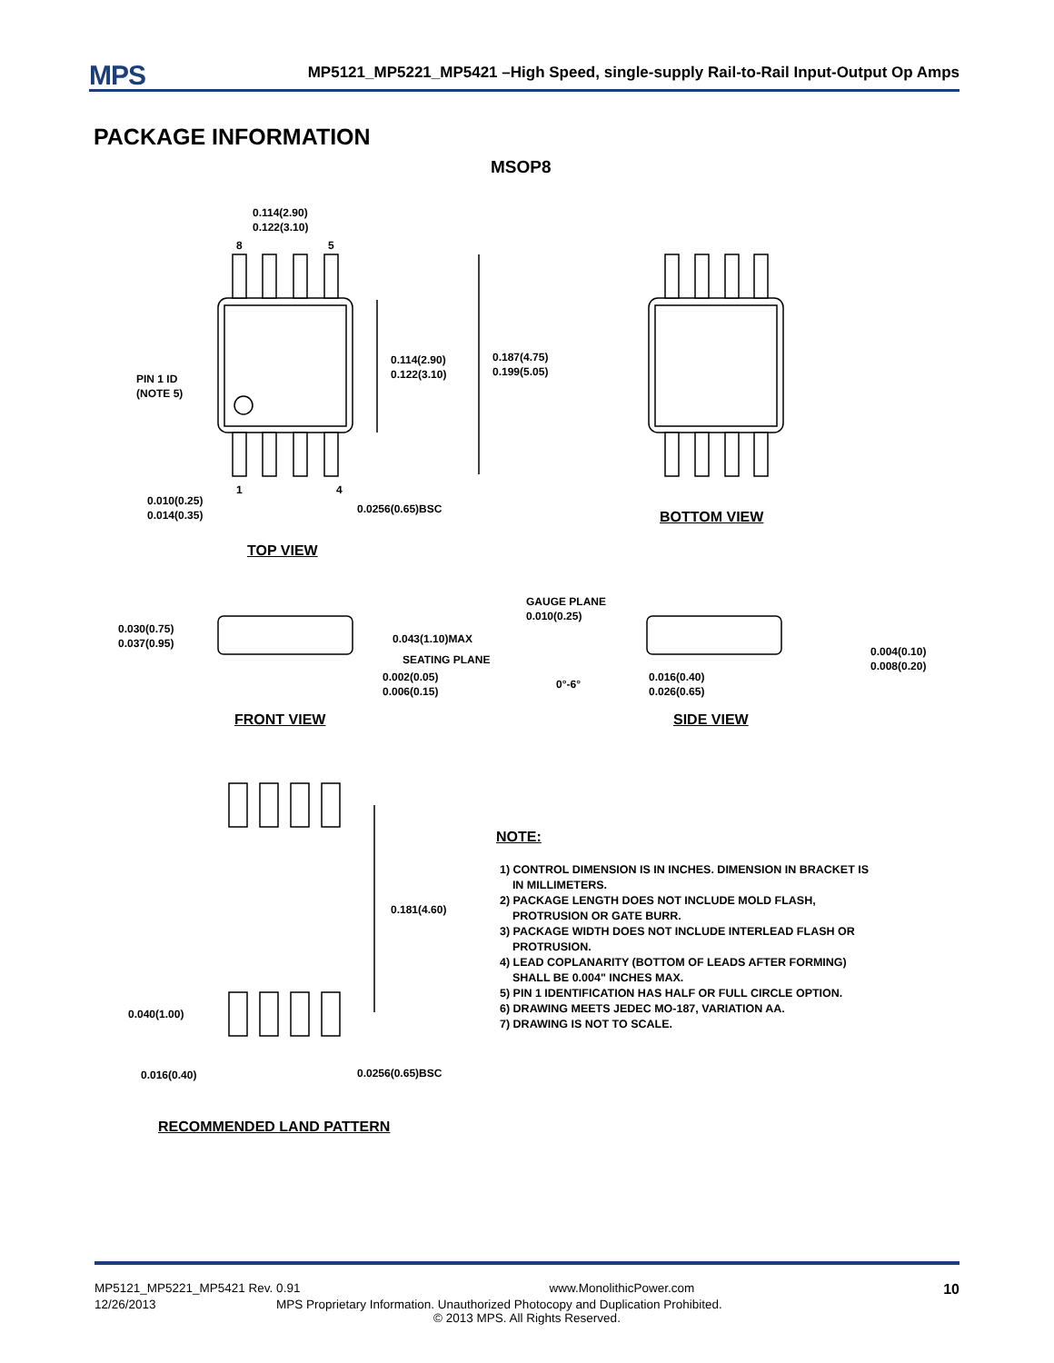MPS
MP5121_MP5221_MP5421 –High Speed, single-supply Rail-to-Rail Input-Output Op Amps
PACKAGE INFORMATION
MSOP8
0.114(2.90)
0.122(3.10)
8 5
0.114(2.90)
0.122(3.10)
0.187(4.75)
0.199(5.05)
PIN 1 ID
(NOTE 5)
1 4
0.010(0.25)
0.014(0.35)
0.0256(0.65)BSC
BOTTOM VIEW
TOP VIEW
GAUGE PLANE
0.010(0.25)
0.030(0.75)
0.037(0.95)
0.043(1.10)MAX
SEATING PLANE
0.002(0.05)
0.006(0.15)
0°-6°
0.016(0.40)
0.026(0.65)
0.004(0.10)
0.008(0.20)
FRONT VIEW SIDE VIEW
0.181(4.60)
0.040(1.00)
0.016(0.40) 0.0256(0.65)BSC
RECOMMENDED LAND PATTERN
NOTE:
1) CONTROL DIMENSION IS IN INCHES. DIMENSION IN BRACKET IS
IN MILLIMETERS.
2) PACKAGE LENGTH DOES NOT INCLUDE MOLD FLASH,
PROTRUSION OR GATE BURR.
3) PACKAGE WIDTH DOES NOT INCLUDE INTERLEAD FLASH OR
PROTRUSION.
4) LEAD COPLANARITY (BOTTOM OF LEADS AFTER FORMING)
SHALL BE 0.004" INCHES MAX.
5) PIN 1 IDENTIFICATION HAS HALF OR FULL CIRCLE OPTION.
6) DRAWING MEETS JEDEC MO-187, VARIATION AA.
7) DRAWING IS NOT TO SCALE.
MP5121_MP5221_MP5421 Rev. 0.91 www.MonolithicPower.com 10
12/26/2013 MPS Proprietary Information. Unauthorized Photocopy and Duplication Prohibited.
© 2013 MPS. All Rights Reserved.